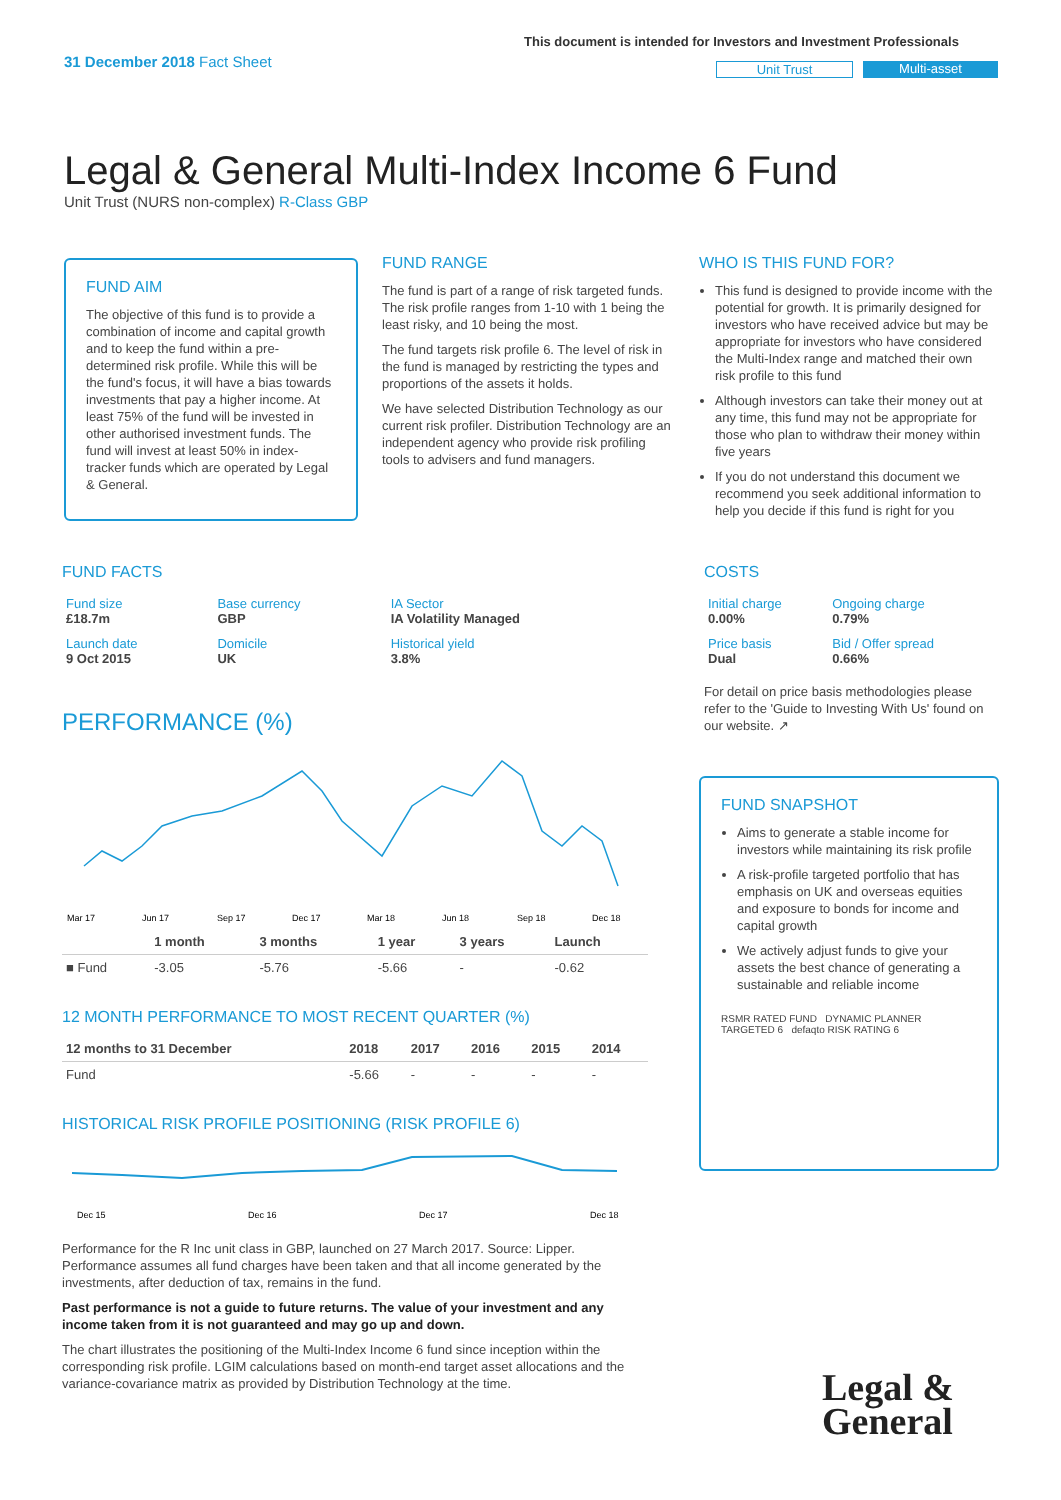31 December 2018 Fact Sheet
This document is intended for Investors and Investment Professionals
Unit Trust Multi-asset
Legal & General Multi-Index Income 6 Fund
Unit Trust (NURS non-complex) R-Class GBP
FUND AIM
The objective of this fund is to provide a combination of income and capital growth and to keep the fund within a pre-determined risk profile. While this will be the fund's focus, it will have a bias towards investments that pay a higher income. At least 75% of the fund will be invested in other authorised investment funds. The fund will invest at least 50% in index-tracker funds which are operated by Legal & General.
FUND RANGE
The fund is part of a range of risk targeted funds. The risk profile ranges from 1-10 with 1 being the least risky, and 10 being the most.
The fund targets risk profile 6. The level of risk in the fund is managed by restricting the types and proportions of the assets it holds.
We have selected Distribution Technology as our current risk profiler. Distribution Technology are an independent agency who provide risk profiling tools to advisers and fund managers.
WHO IS THIS FUND FOR?
This fund is designed to provide income with the potential for growth. It is primarily designed for investors who have received advice but may be appropriate for investors who have considered the Multi-Index range and matched their own risk profile to this fund
Although investors can take their money out at any time, this fund may not be appropriate for those who plan to withdraw their money within five years
If you do not understand this document we recommend you seek additional information to help you decide if this fund is right for you
FUND FACTS
| Fund size £18.7m | Base currency GBP | IA Sector IA Volatility Managed |
| Launch date 9 Oct 2015 | Domicile UK | Historical yield 3.8% |
COSTS
| Initial charge 0.00% | Ongoing charge 0.79% |
| Price basis Dual | Bid / Offer spread 0.66% |
For detail on price basis methodologies please refer to the 'Guide to Investing With Us' found on our website. ↗
PERFORMANCE (%)
Mar 17
Jun 17
Sep 17
Dec 17
Mar 18
Jun 18
Sep 18
Dec 18
| | 1 month | 3 months | 1 year | 3 years | Launch |
| --- | --- | --- | --- | --- | --- |
| ■ Fund | -3.05 | -5.76 | -5.66 | - | -0.62 |
12 MONTH PERFORMANCE TO MOST RECENT QUARTER (%)
| 12 months to 31 December | 2018 | 2017 | 2016 | 2015 | 2014 |
| --- | --- | --- | --- | --- | --- |
| Fund | -5.66 | - | - | - | - |
HISTORICAL RISK PROFILE POSITIONING (RISK PROFILE 6)
Dec 15
Dec 16
Dec 17
Dec 18
Performance for the R Inc unit class in GBP, launched on 27 March 2017. Source: Lipper. Performance assumes all fund charges have been taken and that all income generated by the investments, after deduction of tax, remains in the fund.
Past performance is not a guide to future returns. The value of your investment and any income taken from it is not guaranteed and may go up and down.
The chart illustrates the positioning of the Multi-Index Income 6 fund since inception within the corresponding risk profile. LGIM calculations based on month-end target asset allocations and the variance-covariance matrix as provided by Distribution Technology at the time.
FUND SNAPSHOT
Aims to generate a stable income for investors while maintaining its risk profile
A risk-profile targeted portfolio that has emphasis on UK and overseas equities and exposure to bonds for income and capital growth
We actively adjust funds to give your assets the best chance of generating a sustainable and reliable income
RSMR RATED FUND DYNAMIC PLANNER TARGETED 6 defaqto RISK RATING 6
Legal &
General